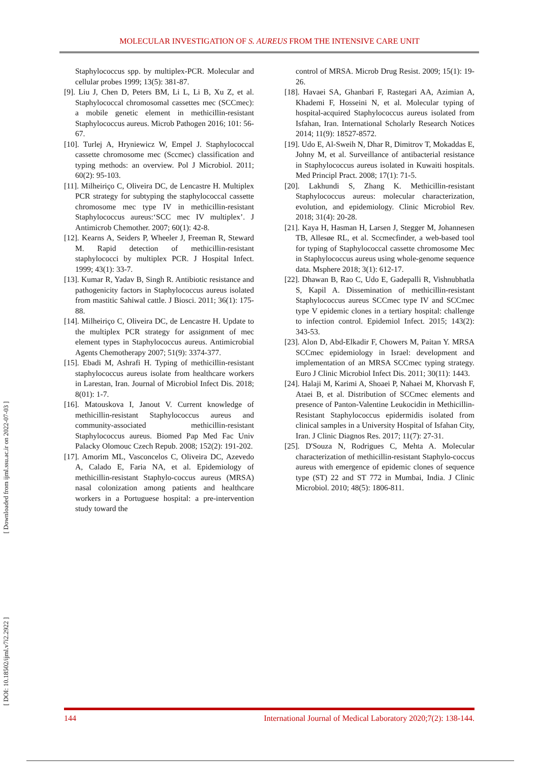MOLECULAR INVESTIGATION OF S. AUREUS FROM THE INTENSIVE CARE UNIT
Staphylococcus spp. by multiplex-PCR. Molecular and cellular probes 1999; 13(5): 381-87.
[9]. Liu J, Chen D, Peters BM, Li L, Li B, Xu Z, et al. Staphylococcal chromosomal cassettes mec (SCCmec): a mobile genetic element in methicillin-resistant Staphylococcus aureus. Microb Pathogen 2016; 101: 56-67.
[10]. Turlej A, Hryniewicz W, Empel J. Staphylococcal cassette chromosome mec (Sccmec) classification and typing methods: an overview. Pol J Microbiol. 2011; 60(2): 95-103.
[11]. Milheiriço C, Oliveira DC, de Lencastre H. Multiplex PCR strategy for subtyping the staphylococcal cassette chromosome mec type IV in methicillin-resistant Staphylococcus aureus:‘SCC mec IV multiplex’. J Antimicrob Chemother. 2007; 60(1): 42-8.
[12]. Kearns A, Seiders P, Wheeler J, Freeman R, Steward M. Rapid detection of methicillin-resistant staphylococci by multiplex PCR. J Hospital Infect. 1999; 43(1): 33-7.
[13]. Kumar R, Yadav B, Singh R. Antibiotic resistance and pathogenicity factors in Staphylococcus aureus isolated from mastitic Sahiwal cattle. J Biosci. 2011; 36(1): 175-88.
[14]. Milheiriço C, Oliveira DC, de Lencastre H. Update to the multiplex PCR strategy for assignment of mec element types in Staphylococcus aureus. Antimicrobial Agents Chemotherapy 2007; 51(9): 3374-377.
[15]. Ebadi M, Ashrafi H. Typing of methicillin-resistant staphylococcus aureus isolate from healthcare workers in Larestan, Iran. Journal of Microbiol Infect Dis. 2018; 8(01): 1-7.
[16]. Matouskova I, Janout V. Current knowledge of methicillin-resistant Staphylococcus aureus and community-associated methicillin-resistant Staphylococcus aureus. Biomed Pap Med Fac Univ Palacky Olomouc Czech Repub. 2008; 152(2): 191-202.
[17]. Amorim ML, Vasconcelos C, Oliveira DC, Azevedo A, Calado E, Faria NA, et al. Epidemiology of methicillin-resistant Staphylo-coccus aureus (MRSA) nasal colonization among patients and healthcare workers in a Portuguese hospital: a pre-intervention study toward the
control of MRSA. Microb Drug Resist. 2009; 15(1): 19-26.
[18]. Havaei SA, Ghanbari F, Rastegari AA, Azimian A, Khademi F, Hosseini N, et al. Molecular typing of hospital-acquired Staphylococcus aureus isolated from Isfahan, Iran. International Scholarly Research Notices 2014; 11(9): 18527-8572.
[19]. Udo E, Al-Sweih N, Dhar R, Dimitrov T, Mokaddas E, Johny M, et al. Surveillance of antibacterial resistance in Staphylococcus aureus isolated in Kuwaiti hospitals. Med Principl Pract. 2008; 17(1): 71-5.
[20]. Lakhundi S, Zhang K. Methicillin-resistant Staphylococcus aureus: molecular characterization, evolution, and epidemiology. Clinic Microbiol Rev. 2018; 31(4): 20-28.
[21]. Kaya H, Hasman H, Larsen J, Stegger M, Johannesen TB, Allesøe RL, et al. Sccmecfinder, a web-based tool for typing of Staphylococcal cassette chromosome Mec in Staphylococcus aureus using whole-genome sequence data. Msphere 2018; 3(1): 612-17.
[22]. Dhawan B, Rao C, Udo E, Gadepalli R, Vishnubhatla S, Kapil A. Dissemination of methicillin-resistant Staphylococcus aureus SCCmec type IV and SCCmec type V epidemic clones in a tertiary hospital: challenge to infection control. Epidemiol Infect. 2015; 143(2): 343-53.
[23]. Alon D, Abd-Elkadir F, Chowers M, Paitan Y. MRSA SCCmec epidemiology in Israel: development and implementation of an MRSA SCCmec typing strategy. Euro J Clinic Microbiol Infect Dis. 2011; 30(11): 1443.
[24]. Halaji M, Karimi A, Shoaei P, Nahaei M, Khorvash F, Ataei B, et al. Distribution of SCCmec elements and presence of Panton-Valentine Leukocidin in Methicillin-Resistant Staphylococcus epidermidis isolated from clinical samples in a University Hospital of Isfahan City, Iran. J Clinic Diagnos Res. 2017; 11(7): 27-31.
[25]. D'Souza N, Rodrigues C, Mehta A. Molecular characterization of methicillin-resistant Staphylo-coccus aureus with emergence of epidemic clones of sequence type (ST) 22 and ST 772 in Mumbai, India. J Clinic Microbiol. 2010; 48(5): 1806-811.
[ Downloaded from ijml.ssu.ac.ir on 2022-07-03 ]
[ DOI: 10.18502/ijml.v7i2.2922 ]
144 International Journal of Medical Laboratory 2020;7(2): 138-144.